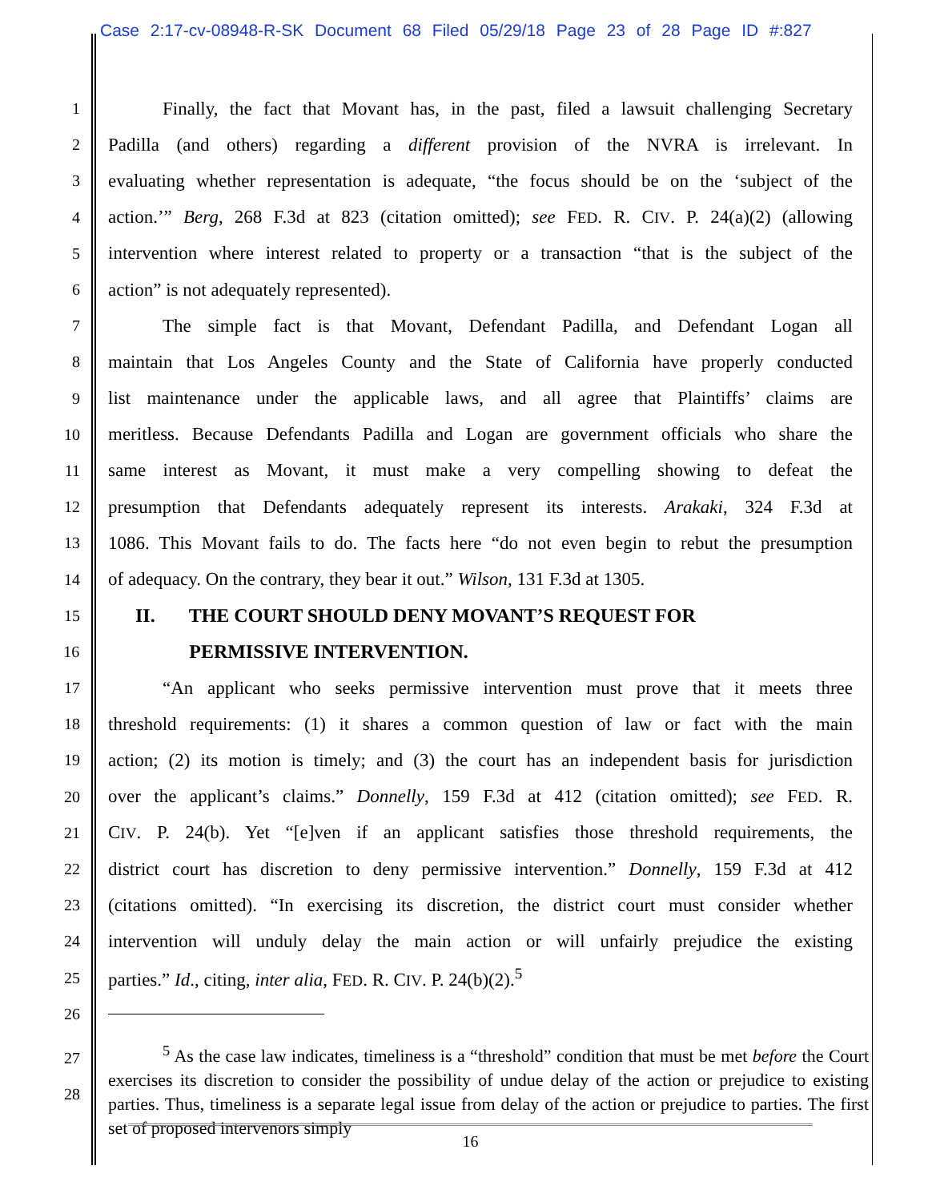Case 2:17-cv-08948-R-SK Document 68 Filed 05/29/18 Page 23 of 28 Page ID #:827
1 Finally, the fact that Movant has, in the past, filed a lawsuit challenging Secretary
2 Padilla (and others) regarding a different provision of the NVRA is irrelevant. In
3 evaluating whether representation is adequate, “the focus should be on the ‘subject of the
4 action.’” Berg, 268 F.3d at 823 (citation omitted); see FED. R. CIV. P. 24(a)(2) (allowing
5 intervention where interest related to property or a transaction “that is the subject of the
6 action” is not adequately represented).
7 The simple fact is that Movant, Defendant Padilla, and Defendant Logan all
8 maintain that Los Angeles County and the State of California have properly conducted
9 list maintenance under the applicable laws, and all agree that Plaintiffs’ claims are
10 meritless. Because Defendants Padilla and Logan are government officials who share the
11 same interest as Movant, it must make a very compelling showing to defeat the
12 presumption that Defendants adequately represent its interests. Arakaki, 324 F.3d at
13 1086. This Movant fails to do. The facts here “do not even begin to rebut the presumption
14 of adequacy. On the contrary, they bear it out.” Wilson, 131 F.3d at 1305.
15 II. THE COURT SHOULD DENY MOVANT’S REQUEST FOR
16 PERMISSIVE INTERVENTION.
17 “An applicant who seeks permissive intervention must prove that it meets three
18 threshold requirements: (1) it shares a common question of law or fact with the main
19 action; (2) its motion is timely; and (3) the court has an independent basis for jurisdiction
20 over the applicant’s claims.” Donnelly, 159 F.3d at 412 (citation omitted); see FED. R.
21 CIV. P. 24(b). Yet “[e]ven if an applicant satisfies those threshold requirements, the
22 district court has discretion to deny permissive intervention.” Donnelly, 159 F.3d at 412
23 (citations omitted). “In exercising its discretion, the district court must consider whether
24 intervention will unduly delay the main action or will unfairly prejudice the existing
25 parties.” Id., citing, inter alia, FED. R. CIV. P. 24(b)(2).<sup>5</sup>
26
27
28
<sup>5</sup> As the case law indicates, timeliness is a “threshold” condition that must be met before the Court exercises its discretion to consider the possibility of undue delay of the action or prejudice to existing parties. Thus, timeliness is a separate legal issue from delay of the action or prejudice to parties. The first set of proposed intervenors simply
16